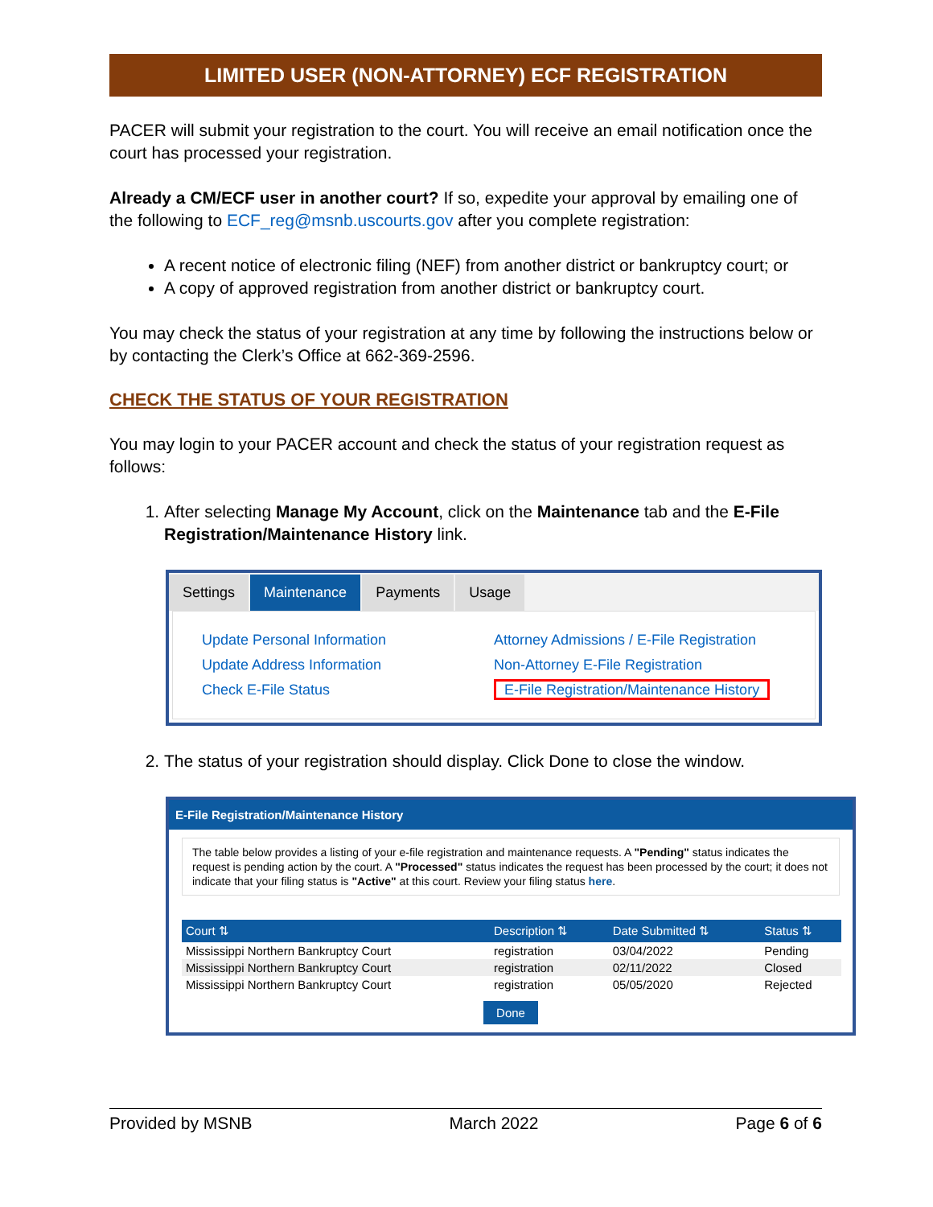LIMITED USER (NON-ATTORNEY) ECF REGISTRATION
PACER will submit your registration to the court. You will receive an email notification once the court has processed your registration.
Already a CM/ECF user in another court? If so, expedite your approval by emailing one of the following to ECF_reg@msnb.uscourts.gov after you complete registration:
A recent notice of electronic filing (NEF) from another district or bankruptcy court; or
A copy of approved registration from another district or bankruptcy court.
You may check the status of your registration at any time by following the instructions below or by contacting the Clerk’s Office at 662-369-2596.
CHECK THE STATUS OF YOUR REGISTRATION
You may login to your PACER account and check the status of your registration request as follows:
1. After selecting Manage My Account, click on the Maintenance tab and the E-File Registration/Maintenance History link.
Settings Maintenance Payments Usage
Update Personal Information
Update Address Information
Check E-File Status
Attorney Admissions / E-File Registration
Non-Attorney E-File Registration
E-File Registration/Maintenance History
2. The status of your registration should display. Click Done to close the window.
E-File Registration/Maintenance History
The table below provides a listing of your e-file registration and maintenance requests. A "Pending" status indicates the request is pending action by the court. A "Processed" status indicates the request has been processed by the court; it does not indicate that your filing status is "Active" at this court. Review your filing status here.
| Court ⇅ | Description ⇅ | Date Submitted ⇅ | Status ⇅ |
| --- | --- | --- | --- |
| Mississippi Northern Bankruptcy Court | registration | 03/04/2022 | Pending |
| Mississippi Northern Bankruptcy Court | registration | 02/11/2022 | Closed |
| Mississippi Northern Bankruptcy Court | registration | 05/05/2020 | Rejected |
Done
Provided by MSNB March 2022 Page 6 of 6